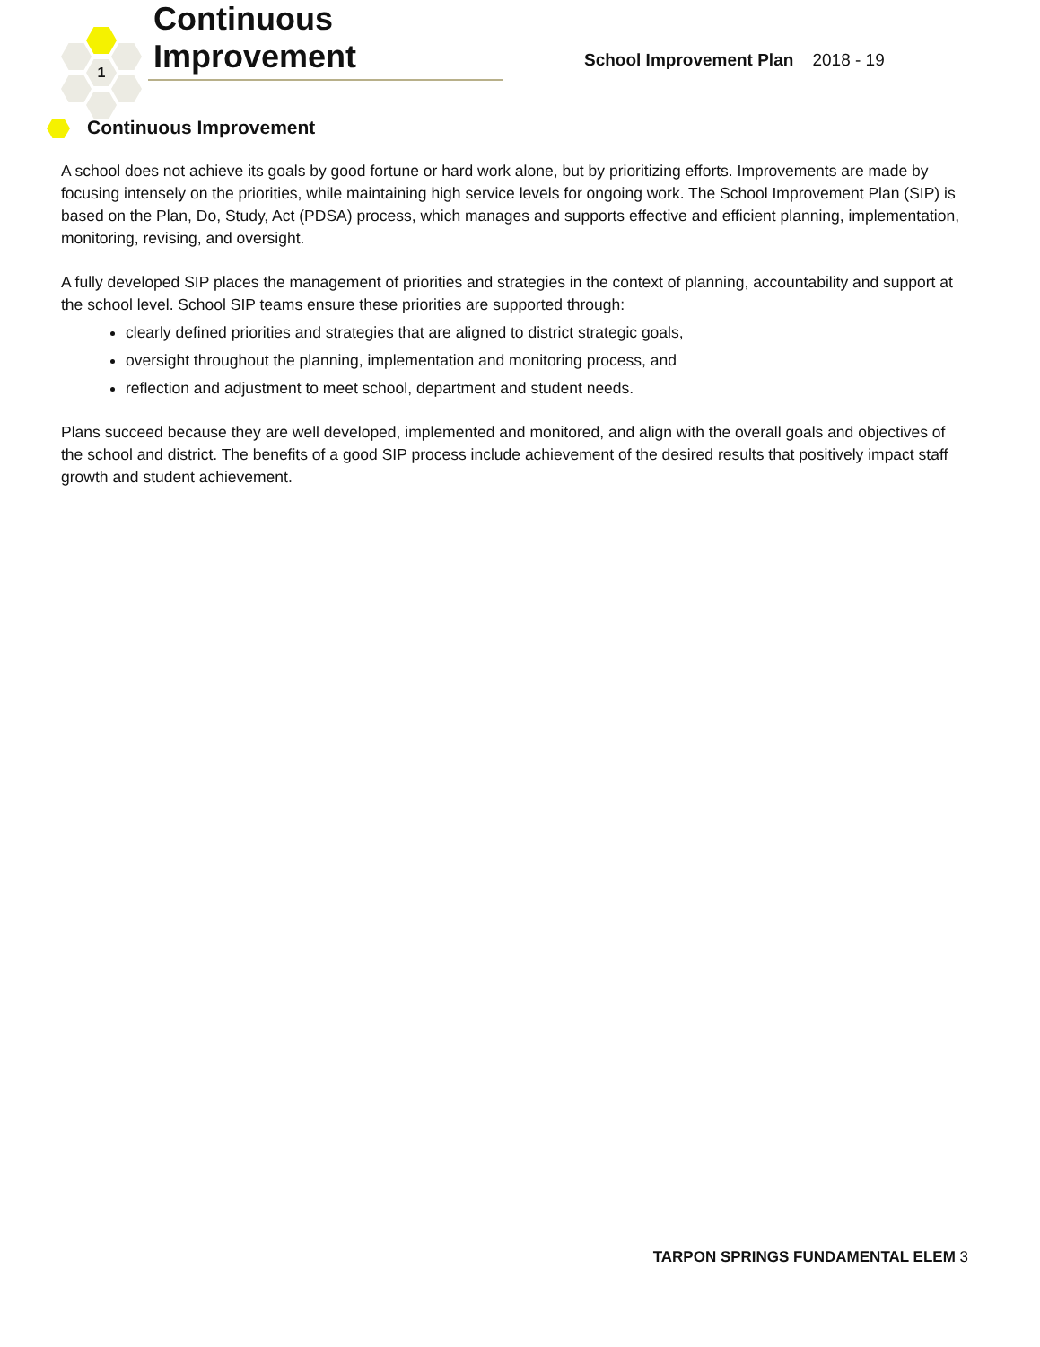1
Continuous Improvement
School Improvement Plan 2018 - 19
Continuous Improvement
A school does not achieve its goals by good fortune or hard work alone, but by prioritizing efforts. Improvements are made by focusing intensely on the priorities, while maintaining high service levels for ongoing work. The School Improvement Plan (SIP) is based on the Plan, Do, Study, Act (PDSA) process, which manages and supports effective and efficient planning, implementation, monitoring, revising, and oversight.
A fully developed SIP places the management of priorities and strategies in the context of planning, accountability and support at the school level. School SIP teams ensure these priorities are supported through:
clearly defined priorities and strategies that are aligned to district strategic goals,
oversight throughout the planning, implementation and monitoring process, and
reflection and adjustment to meet school, department and student needs.
Plans succeed because they are well developed, implemented and monitored, and align with the overall goals and objectives of the school and district. The benefits of a good SIP process include achievement of the desired results that positively impact staff growth and student achievement.
TARPON SPRINGS FUNDAMENTAL ELEM 3